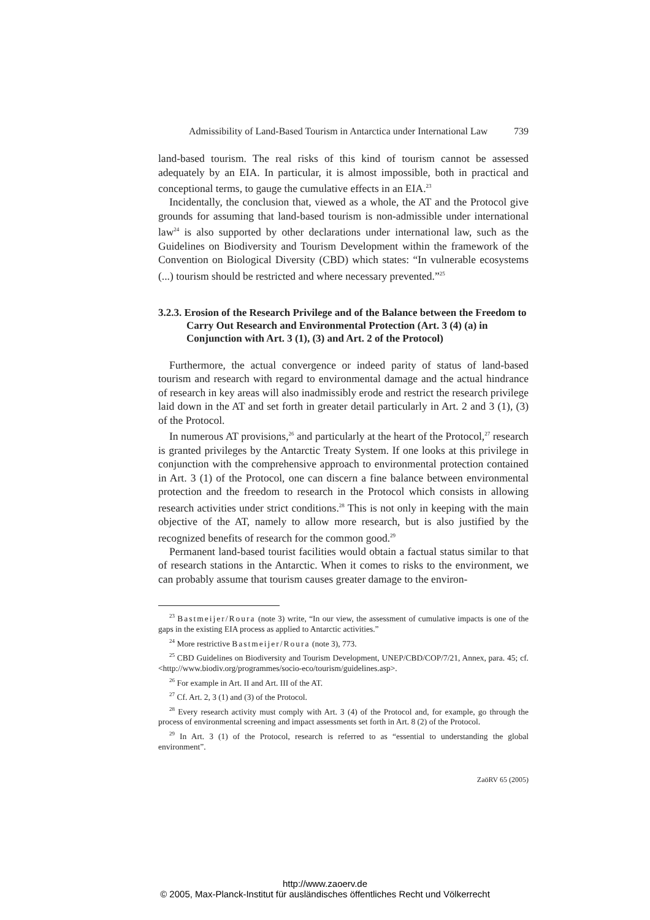Admissibility of Land-Based Tourism in Antarctica under International Law 739
land-based tourism. The real risks of this kind of tourism cannot be assessed adequately by an EIA. In particular, it is almost impossible, both in practical and conceptional terms, to gauge the cumulative effects in an EIA.<sup>23</sup>
Incidentally, the conclusion that, viewed as a whole, the AT and the Protocol give grounds for assuming that land-based tourism is non-admissible under international law<sup>24</sup> is also supported by other declarations under international law, such as the Guidelines on Biodiversity and Tourism Development within the framework of the Convention on Biological Diversity (CBD) which states: “In vulnerable ecosystems (...) tourism should be restricted and where necessary prevented.”<sup>25</sup>
3.2.3. Erosion of the Research Privilege and of the Balance between the Freedom to Carry Out Research and Environmental Protection (Art. 3 (4) (a) in Conjunction with Art. 3 (1), (3) and Art. 2 of the Protocol)
Furthermore, the actual convergence or indeed parity of status of land-based tourism and research with regard to environmental damage and the actual hindrance of research in key areas will also inadmissibly erode and restrict the research privilege laid down in the AT and set forth in greater detail particularly in Art. 2 and 3 (1), (3) of the Protocol.
In numerous AT provisions,<sup>26</sup> and particularly at the heart of the Protocol,<sup>27</sup> research is granted privileges by the Antarctic Treaty System. If one looks at this privilege in conjunction with the comprehensive approach to environmental protection contained in Art. 3 (1) of the Protocol, one can discern a fine balance between environmental protection and the freedom to research in the Protocol which consists in allowing research activities under strict conditions.<sup>28</sup> This is not only in keeping with the main objective of the AT, namely to allow more research, but is also justified by the recognized benefits of research for the common good.<sup>29</sup>
Permanent land-based tourist facilities would obtain a factual status similar to that of research stations in the Antarctic. When it comes to risks to the environment, we can probably assume that tourism causes greater damage to the environ-
<sup>23</sup> Bastmeijer/Roura (note 3) write, “In our view, the assessment of cumulative impacts is one of the gaps in the existing EIA process as applied to Antarctic activities.”
<sup>24</sup> More restrictive Bastmeijer/Roura (note 3), 773.
<sup>25</sup> CBD Guidelines on Biodiversity and Tourism Development, UNEP/CBD/COP/7/21, Annex, para. 45; cf. <http://www.biodiv.org/programmes/socio-eco/tourism/guidelines.asp>.
<sup>26</sup> For example in Art. II and Art. III of the AT.
<sup>27</sup> Cf. Art. 2, 3 (1) and (3) of the Protocol.
<sup>28</sup> Every research activity must comply with Art. 3 (4) of the Protocol and, for example, go through the process of environmental screening and impact assessments set forth in Art. 8 (2) of the Protocol.
<sup>29</sup> In Art. 3 (1) of the Protocol, research is referred to as “essential to understanding the global environment”.
ZaöRV 65 (2005)
http://www.zaoerv.de
© 2005, Max-Planck-Institut für ausländisches öffentliches Recht und Völkerrecht